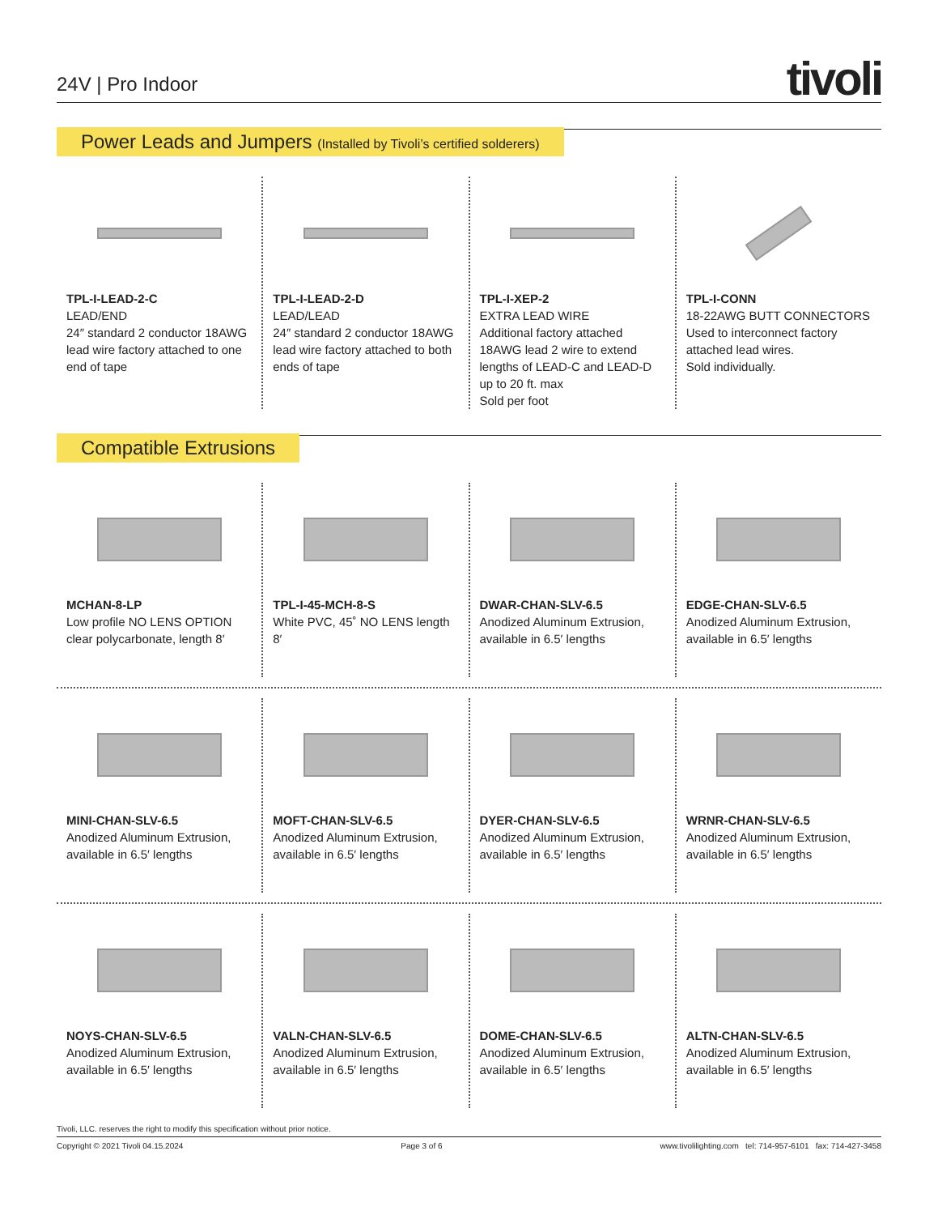24V | Pro Indoor
tivoli
Power Leads and Jumpers (Installed by Tivoli’s certified solderers)
TPL-I-LEAD-2-C
LEAD/END
24″ standard 2 conductor 18AWG lead wire factory attached to one end of tape
TPL-I-LEAD-2-D
LEAD/LEAD
24″ standard 2 conductor 18AWG lead wire factory attached to both ends of tape
TPL-I-XEP-2
EXTRA LEAD WIRE
Additional factory attached 18AWG lead 2 wire to extend lengths of LEAD-C and LEAD-D up to 20 ft. max
Sold per foot
TPL-I-CONN
18-22AWG BUTT CONNECTORS
Used to interconnect factory attached lead wires.
Sold individually.
Compatible Extrusions
MCHAN-8-LP
Low profile NO LENS OPTION clear polycarbonate, length 8′
TPL-I-45-MCH-8-S
White PVC, 45˚ NO LENS length 8′
DWAR-CHAN-SLV-6.5
Anodized Aluminum Extrusion, available in 6.5′ lengths
EDGE-CHAN-SLV-6.5
Anodized Aluminum Extrusion, available in 6.5′ lengths
MINI-CHAN-SLV-6.5
Anodized Aluminum Extrusion, available in 6.5′ lengths
MOFT-CHAN-SLV-6.5
Anodized Aluminum Extrusion, available in 6.5′ lengths
DYER-CHAN-SLV-6.5
Anodized Aluminum Extrusion, available in 6.5′ lengths
WRNR-CHAN-SLV-6.5
Anodized Aluminum Extrusion, available in 6.5′ lengths
NOYS-CHAN-SLV-6.5
Anodized Aluminum Extrusion, available in 6.5′ lengths
VALN-CHAN-SLV-6.5
Anodized Aluminum Extrusion, available in 6.5′ lengths
DOME-CHAN-SLV-6.5
Anodized Aluminum Extrusion, available in 6.5′ lengths
ALTN-CHAN-SLV-6.5
Anodized Aluminum Extrusion, available in 6.5′ lengths
Tivoli, LLC. reserves the right to modify this specification without prior notice.
Copyright © 2021 Tivoli 04.15.2024 Page 3 of 6 www.tivolilighting.com tel: 714-957-6101 fax: 714-427-3458